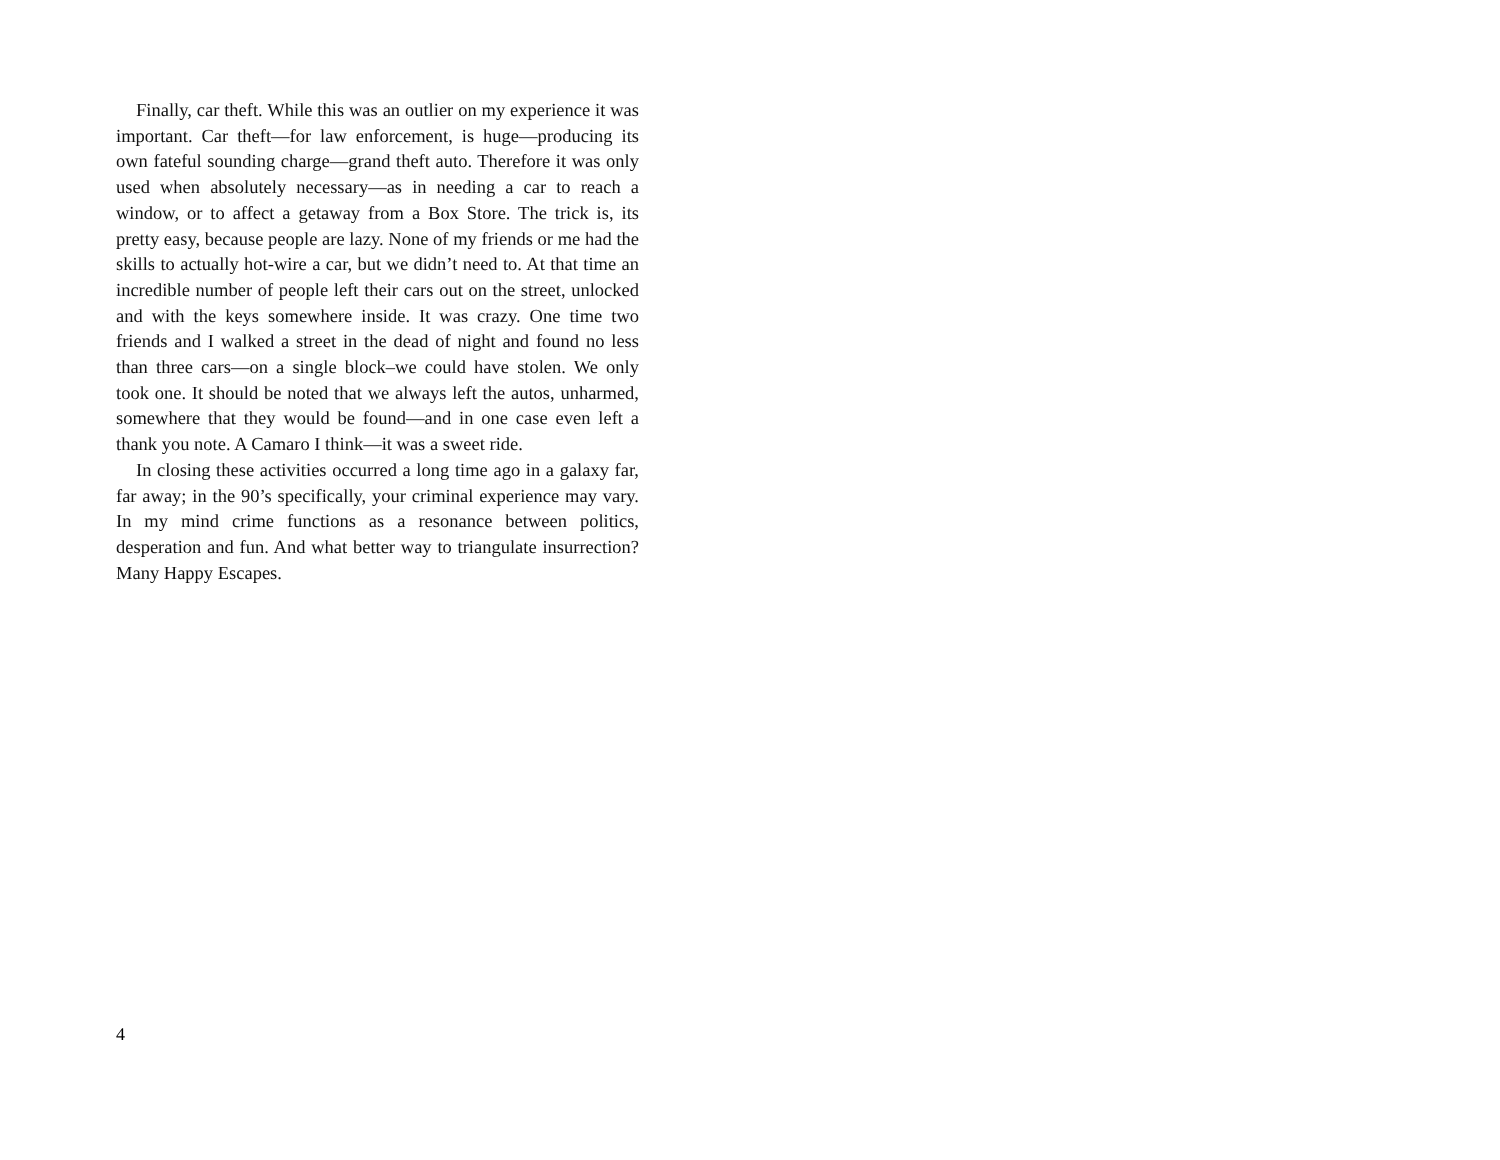Finally, car theft. While this was an outlier on my experience it was important. Car theft—for law enforcement, is huge—producing its own fateful sounding charge—grand theft auto. Therefore it was only used when absolutely necessary—as in needing a car to reach a window, or to affect a getaway from a Box Store. The trick is, its pretty easy, because people are lazy. None of my friends or me had the skills to actually hot-wire a car, but we didn’t need to. At that time an incredible number of people left their cars out on the street, unlocked and with the keys somewhere inside. It was crazy. One time two friends and I walked a street in the dead of night and found no less than three cars—on a single block–we could have stolen. We only took one. It should be noted that we always left the autos, unharmed, somewhere that they would be found—and in one case even left a thank you note. A Camaro I think—it was a sweet ride.
In closing these activities occurred a long time ago in a galaxy far, far away; in the 90’s specifically, your criminal experience may vary. In my mind crime functions as a resonance between politics, desperation and fun. And what better way to triangulate insurrection? Many Happy Escapes.
4